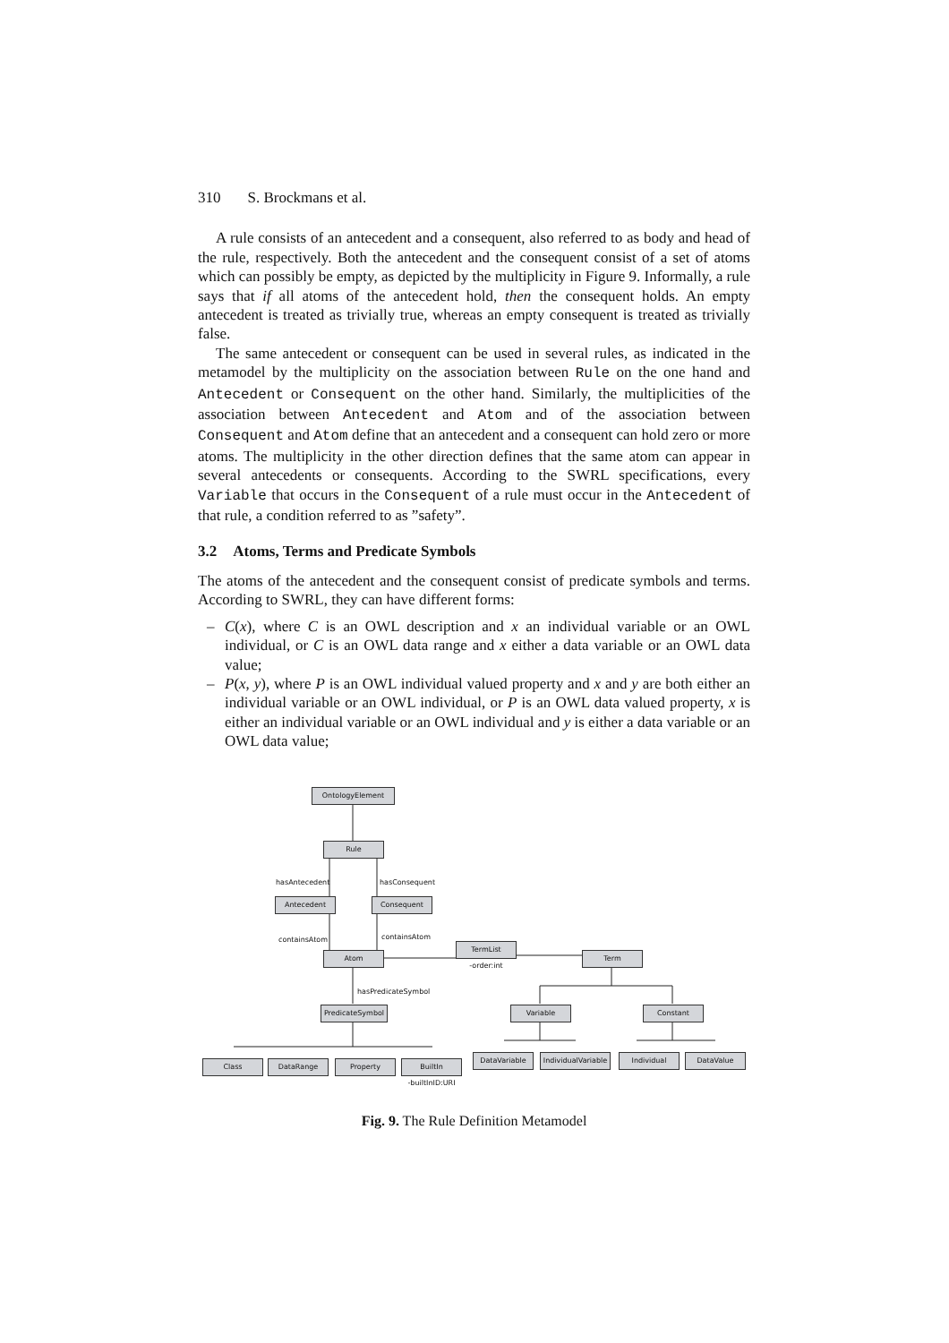310 S. Brockmans et al.
A rule consists of an antecedent and a consequent, also referred to as body and head of the rule, respectively. Both the antecedent and the consequent consist of a set of atoms which can possibly be empty, as depicted by the multiplicity in Figure 9. Informally, a rule says that if all atoms of the antecedent hold, then the consequent holds. An empty antecedent is treated as trivially true, whereas an empty consequent is treated as trivially false.
The same antecedent or consequent can be used in several rules, as indicated in the metamodel by the multiplicity on the association between Rule on the one hand and Antecedent or Consequent on the other hand. Similarly, the multiplicities of the association between Antecedent and Atom and of the association between Consequent and Atom define that an antecedent and a consequent can hold zero or more atoms. The multiplicity in the other direction defines that the same atom can appear in several antecedents or consequents. According to the SWRL specifications, every Variable that occurs in the Consequent of a rule must occur in the Antecedent of that rule, a condition referred to as ”safety”.
3.2 Atoms, Terms and Predicate Symbols
The atoms of the antecedent and the consequent consist of predicate symbols and terms. According to SWRL, they can have different forms:
– C(x), where C is an OWL description and x an individual variable or an OWL individual, or C is an OWL data range and x either a data variable or an OWL data value;
– P(x, y), where P is an OWL individual valued property and x and y are both either an individual variable or an OWL individual, or P is an OWL data valued property, x is either an individual variable or an OWL individual and y is either a data variable or an OWL data value;
OntologyElement
Rule
Antecedent Consequent
Atom
TermList
-order:int
Term
PredicateSymbol Variable Constant
Class DataRange Property
BuiltIn
-builtInID:URI
DataVariable
IndividualVariable
Individual DataValue
hasAntecedent hasConsequent
containsAtom containsAtom
hasPredicateSymbol
Fig. 9. The Rule Definition Metamodel